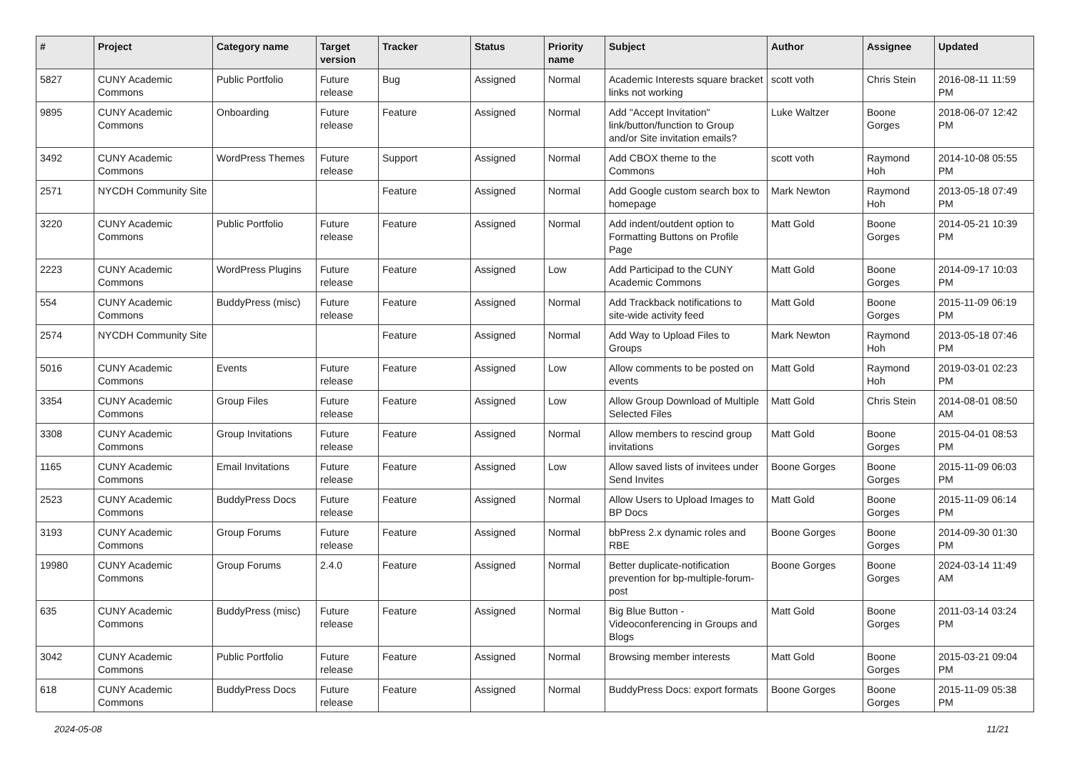| # | Project | Category name | Target version | Tracker | Status | Priority name | Subject | Author | Assignee | Updated |
| --- | --- | --- | --- | --- | --- | --- | --- | --- | --- | --- |
| 5827 | CUNY Academic Commons | Public Portfolio | Future release | Bug | Assigned | Normal | Academic Interests square bracket links not working | scott voth | Chris Stein | 2016-08-11 11:59 PM |
| 9895 | CUNY Academic Commons | Onboarding | Future release | Feature | Assigned | Normal | Add "Accept Invitation" link/button/function to Group and/or Site invitation emails? | Luke Waltzer | Boone Gorges | 2018-06-07 12:42 PM |
| 3492 | CUNY Academic Commons | WordPress Themes | Future release | Support | Assigned | Normal | Add CBOX theme to the Commons | scott voth | Raymond Hoh | 2014-10-08 05:55 PM |
| 2571 | NYCDH Community Site | | | Feature | Assigned | Normal | Add Google custom search box to homepage | Mark Newton | Raymond Hoh | 2013-05-18 07:49 PM |
| 3220 | CUNY Academic Commons | Public Portfolio | Future release | Feature | Assigned | Normal | Add indent/outdent option to Formatting Buttons on Profile Page | Matt Gold | Boone Gorges | 2014-05-21 10:39 PM |
| 2223 | CUNY Academic Commons | WordPress Plugins | Future release | Feature | Assigned | Low | Add Participad to the CUNY Academic Commons | Matt Gold | Boone Gorges | 2014-09-17 10:03 PM |
| 554 | CUNY Academic Commons | BuddyPress (misc) | Future release | Feature | Assigned | Normal | Add Trackback notifications to site-wide activity feed | Matt Gold | Boone Gorges | 2015-11-09 06:19 PM |
| 2574 | NYCDH Community Site | | | Feature | Assigned | Normal | Add Way to Upload Files to Groups | Mark Newton | Raymond Hoh | 2013-05-18 07:46 PM |
| 5016 | CUNY Academic Commons | Events | Future release | Feature | Assigned | Low | Allow comments to be posted on events | Matt Gold | Raymond Hoh | 2019-03-01 02:23 PM |
| 3354 | CUNY Academic Commons | Group Files | Future release | Feature | Assigned | Low | Allow Group Download of Multiple Selected Files | Matt Gold | Chris Stein | 2014-08-01 08:50 AM |
| 3308 | CUNY Academic Commons | Group Invitations | Future release | Feature | Assigned | Normal | Allow members to rescind group invitations | Matt Gold | Boone Gorges | 2015-04-01 08:53 PM |
| 1165 | CUNY Academic Commons | Email Invitations | Future release | Feature | Assigned | Low | Allow saved lists of invitees under Send Invites | Boone Gorges | Boone Gorges | 2015-11-09 06:03 PM |
| 2523 | CUNY Academic Commons | BuddyPress Docs | Future release | Feature | Assigned | Normal | Allow Users to Upload Images to BP Docs | Matt Gold | Boone Gorges | 2015-11-09 06:14 PM |
| 3193 | CUNY Academic Commons | Group Forums | Future release | Feature | Assigned | Normal | bbPress 2.x dynamic roles and RBE | Boone Gorges | Boone Gorges | 2014-09-30 01:30 PM |
| 19980 | CUNY Academic Commons | Group Forums | 2.4.0 | Feature | Assigned | Normal | Better duplicate-notification prevention for bp-multiple-forum-post | Boone Gorges | Boone Gorges | 2024-03-14 11:49 AM |
| 635 | CUNY Academic Commons | BuddyPress (misc) | Future release | Feature | Assigned | Normal | Big Blue Button - Videoconferencing in Groups and Blogs | Matt Gold | Boone Gorges | 2011-03-14 03:24 PM |
| 3042 | CUNY Academic Commons | Public Portfolio | Future release | Feature | Assigned | Normal | Browsing member interests | Matt Gold | Boone Gorges | 2015-03-21 09:04 PM |
| 618 | CUNY Academic Commons | BuddyPress Docs | Future release | Feature | Assigned | Normal | BuddyPress Docs: export formats | Boone Gorges | Boone Gorges | 2015-11-09 05:38 PM |
2024-05-08 11/21